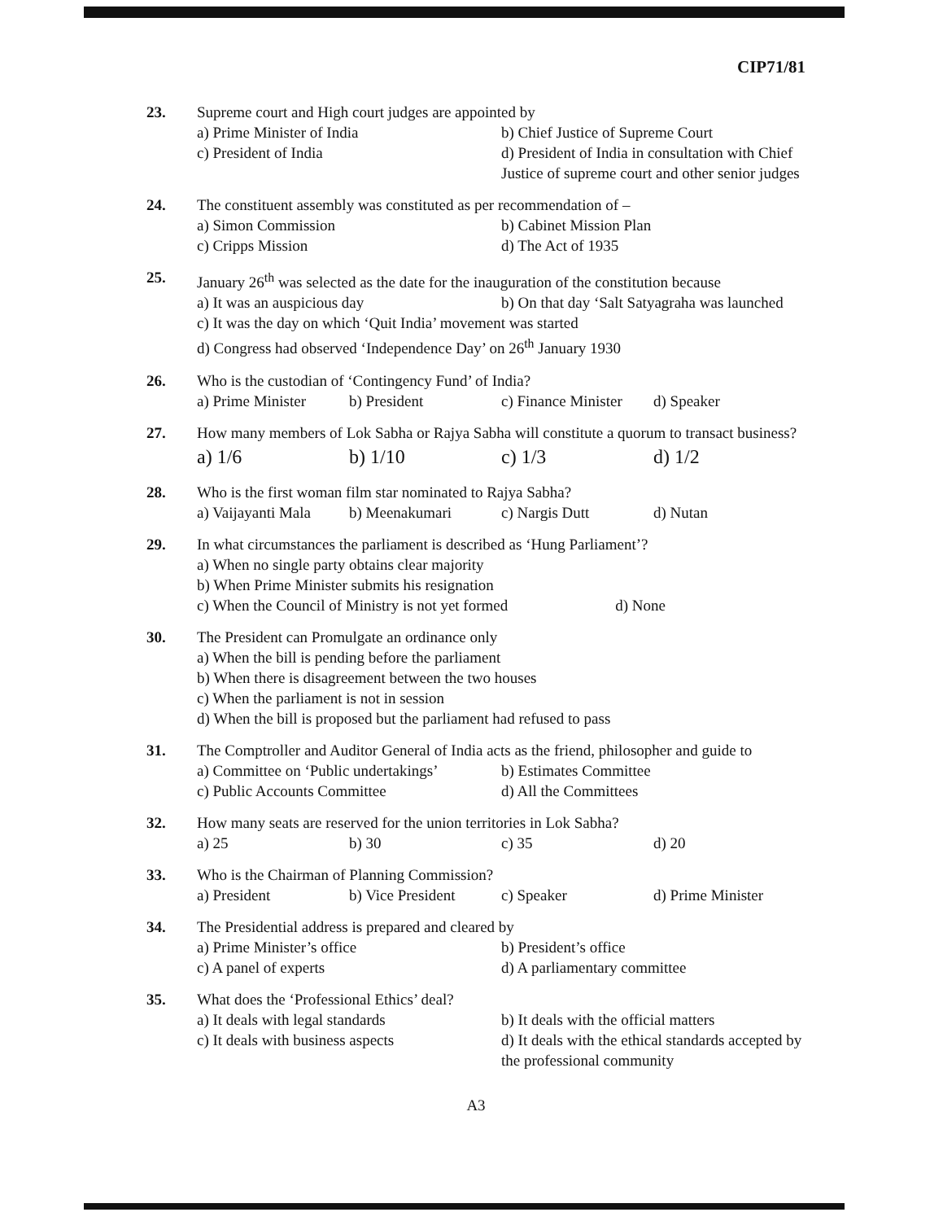CIP71/81
23. Supreme court and High court judges are appointed by
a) Prime Minister of India b) Chief Justice of Supreme Court
c) President of India d) President of India in consultation with Chief Justice of supreme court and other senior judges
24. The constituent assembly was constituted as per recommendation of –
a) Simon Commission b) Cabinet Mission Plan
c) Cripps Mission d) The Act of 1935
25. January 26<sup>th</sup> was selected as the date for the inauguration of the constitution because
a) It was an auspicious day b) On that day ‘Salt Satyagraha was launched
c) It was the day on which ‘Quit India’ movement was started
d) Congress had observed ‘Independence Day’ on 26<sup>th</sup> January 1930
26. Who is the custodian of ‘Contingency Fund’ of India?
a) Prime Minister b) President c) Finance Minister d) Speaker
27. How many members of Lok Sabha or Rajya Sabha will constitute a quorum to transact business?
a) 1/6 b) 1/10 c) 1/3 d) 1/2
28. Who is the first woman film star nominated to Rajya Sabha?
a) Vaijayanti Mala b) Meenakumari c) Nargis Dutt d) Nutan
29. In what circumstances the parliament is described as ‘Hung Parliament’?
a) When no single party obtains clear majority
b) When Prime Minister submits his resignation
c) When the Council of Ministry is not yet formed d) None
30. The President can Promulgate an ordinance only
a) When the bill is pending before the parliament
b) When there is disagreement between the two houses
c) When the parliament is not in session
d) When the bill is proposed but the parliament had refused to pass
31. The Comptroller and Auditor General of India acts as the friend, philosopher and guide to
a) Committee on ‘Public undertakings’ b) Estimates Committee
c) Public Accounts Committee d) All the Committees
32. How many seats are reserved for the union territories in Lok Sabha?
a) 25 b) 30 c) 35 d) 20
33. Who is the Chairman of Planning Commission?
a) President b) Vice President c) Speaker d) Prime Minister
34. The Presidential address is prepared and cleared by
a) Prime Minister’s office b) President’s office
c) A panel of experts d) A parliamentary committee
35. What does the ‘Professional Ethics’ deal?
a) It deals with legal standards b) It deals with the official matters
c) It deals with business aspects d) It deals with the ethical standards accepted by the professional community
A3